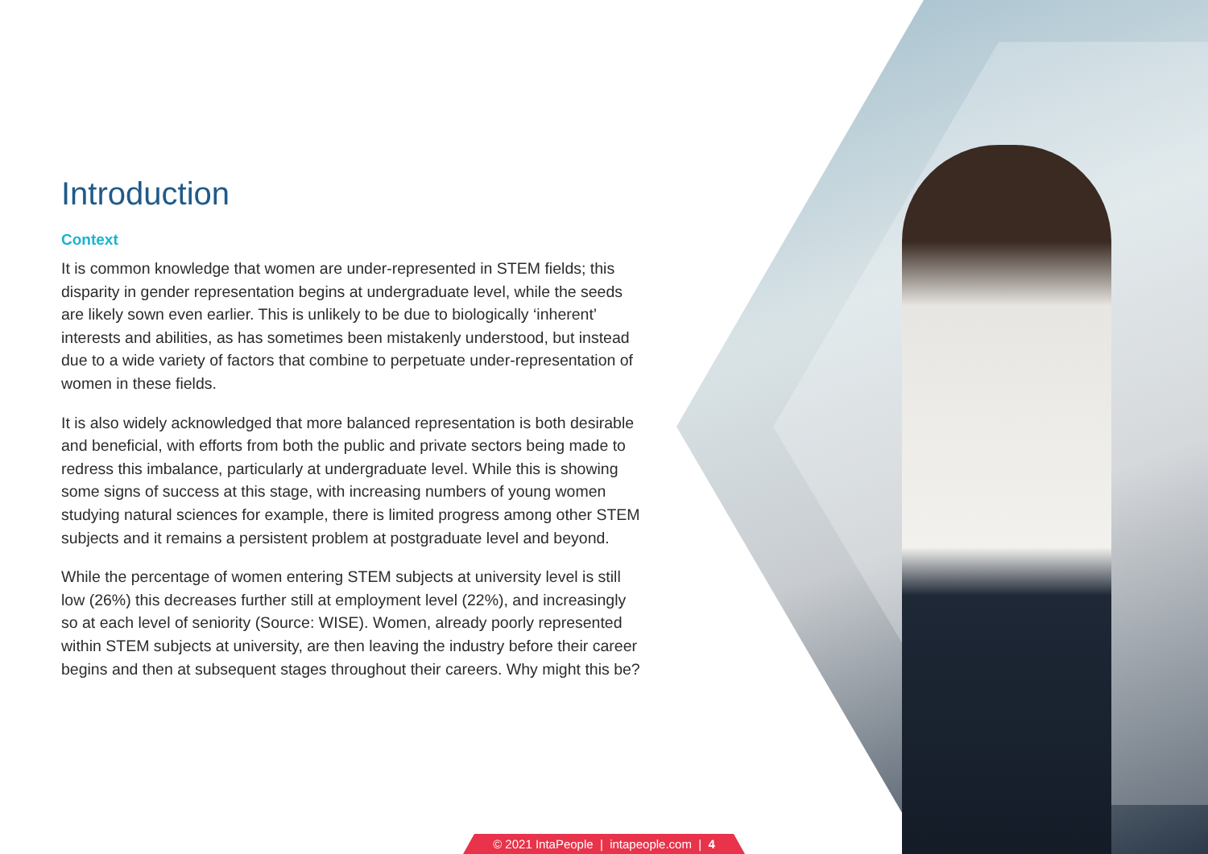Introduction
Context
It is common knowledge that women are under-represented in STEM fields; this disparity in gender representation begins at undergraduate level, while the seeds are likely sown even earlier. This is unlikely to be due to biologically ‘inherent’ interests and abilities, as has sometimes been mistakenly understood, but instead due to a wide variety of factors that combine to perpetuate under-representation of women in these fields.
It is also widely acknowledged that more balanced representation is both desirable and beneficial, with efforts from both the public and private sectors being made to redress this imbalance, particularly at undergraduate level. While this is showing some signs of success at this stage, with increasing numbers of young women studying natural sciences for example, there is limited progress among other STEM subjects and it remains a persistent problem at postgraduate level and beyond.
While the percentage of women entering STEM subjects at university level is still low (26%) this decreases further still at employment level (22%), and increasingly so at each level of seniority (Source: WISE). Women, already poorly represented within STEM subjects at university, are then leaving the industry before their career begins and then at subsequent stages throughout their careers. Why might this be?
© 2021 IntaPeople | intapeople.com | 4